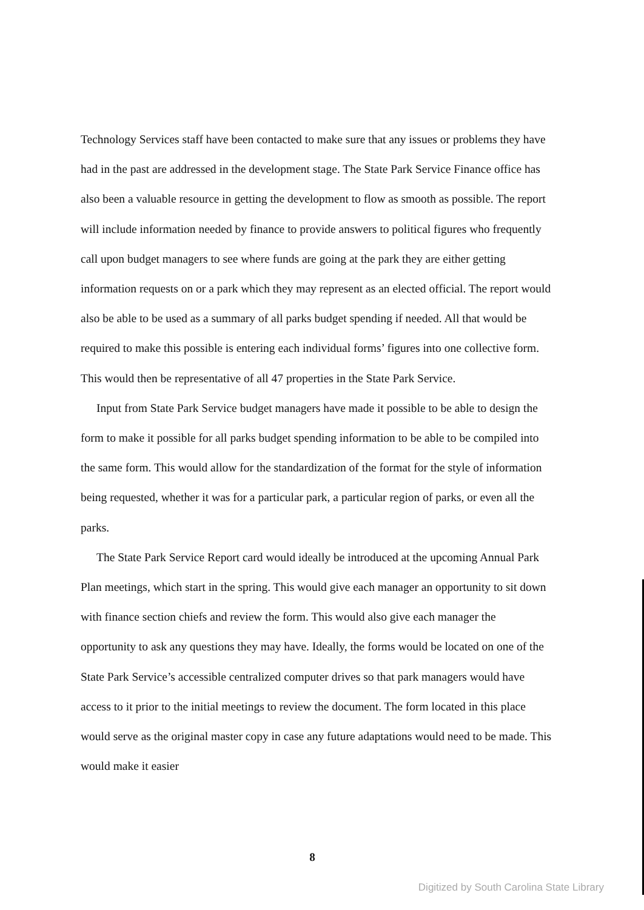Technology Services staff have been contacted to make sure that any issues or problems they have had in the past are addressed in the development stage. The State Park Service Finance office has also been a valuable resource in getting the development to flow as smooth as possible. The report will include information needed by finance to provide answers to political figures who frequently call upon budget managers to see where funds are going at the park they are either getting information requests on or a park which they may represent as an elected official. The report would also be able to be used as a summary of all parks budget spending if needed. All that would be required to make this possible is entering each individual forms’ figures into one collective form. This would then be representative of all 47 properties in the State Park Service.
Input from State Park Service budget managers have made it possible to be able to design the form to make it possible for all parks budget spending information to be able to be compiled into the same form. This would allow for the standardization of the format for the style of information being requested, whether it was for a particular park, a particular region of parks, or even all the parks.
The State Park Service Report card would ideally be introduced at the upcoming Annual Park Plan meetings, which start in the spring. This would give each manager an opportunity to sit down with finance section chiefs and review the form. This would also give each manager the opportunity to ask any questions they may have. Ideally, the forms would be located on one of the State Park Service’s accessible centralized computer drives so that park managers would have access to it prior to the initial meetings to review the document. The form located in this place would serve as the original master copy in case any future adaptations would need to be made. This would make it easier
8
Digitized by South Carolina State Library